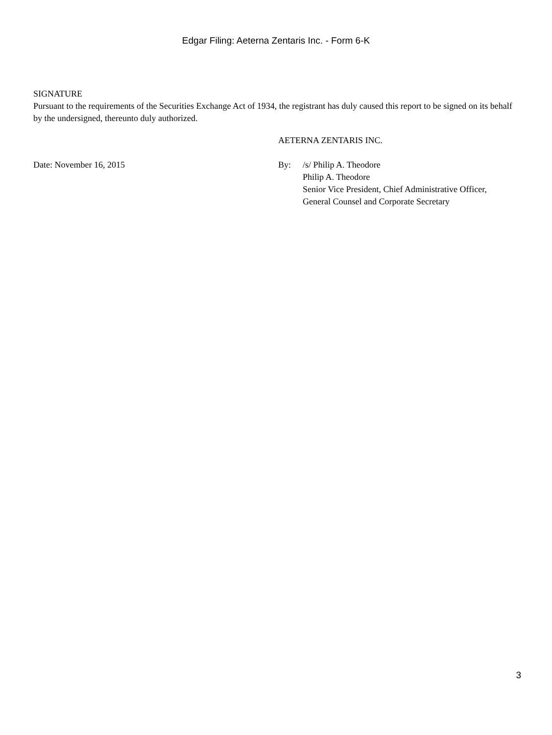Edgar Filing: Aeterna Zentaris Inc. - Form 6-K
SIGNATURE
Pursuant to the requirements of the Securities Exchange Act of 1934, the registrant has duly caused this report to be signed on its behalf by the undersigned, thereunto duly authorized.
AETERNA ZENTARIS INC.
Date: November 16, 2015 By: /s/ Philip A. Theodore
Philip A. Theodore
Senior Vice President, Chief Administrative Officer,
General Counsel and Corporate Secretary
3